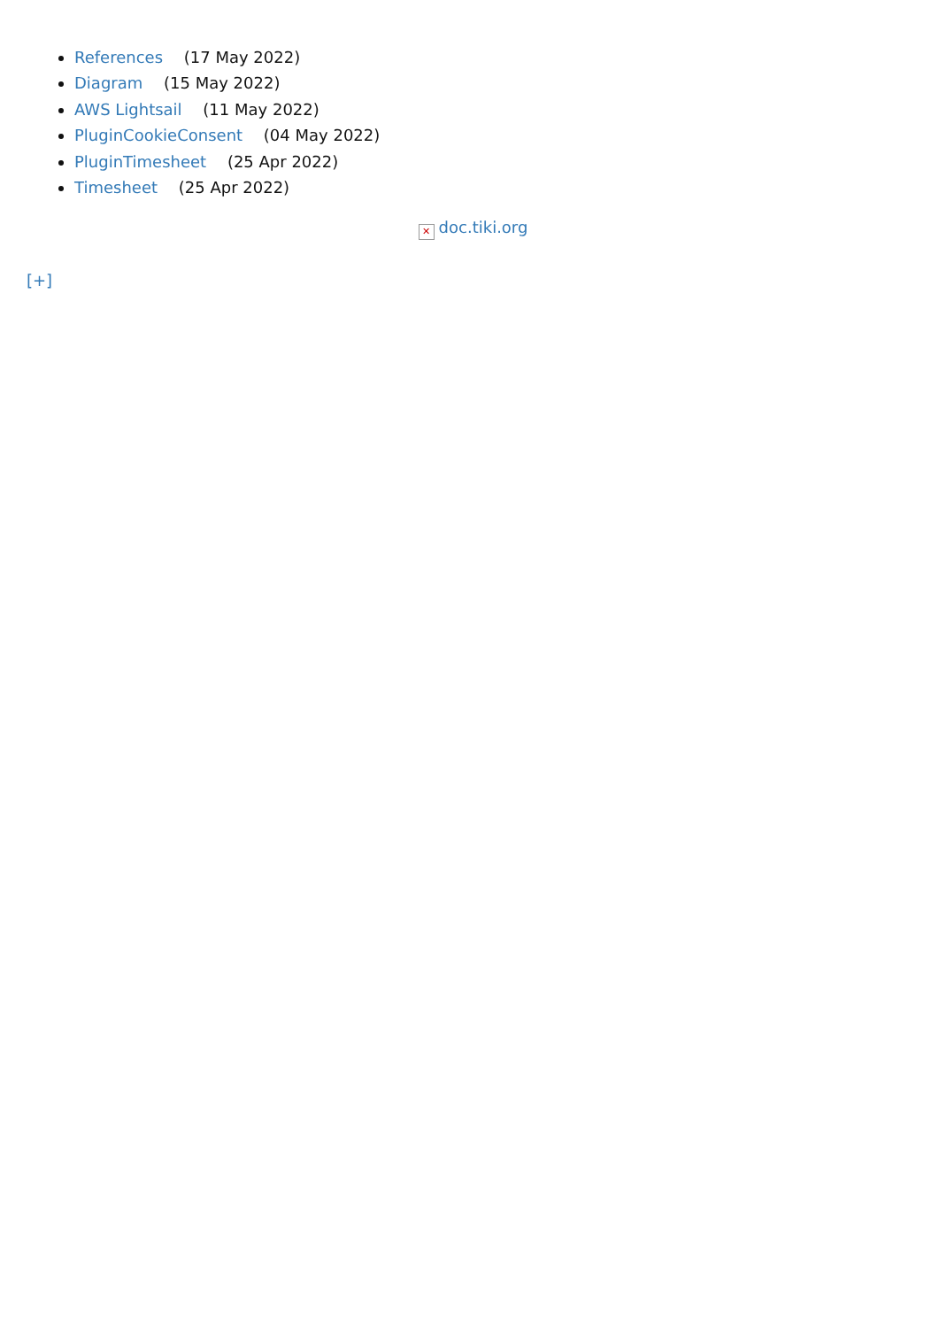References (17 May 2022)
Diagram (15 May 2022)
AWS Lightsail (11 May 2022)
PluginCookieConsent (04 May 2022)
PluginTimesheet (25 Apr 2022)
Timesheet (25 Apr 2022)
✕ doc.tiki.org
[+]